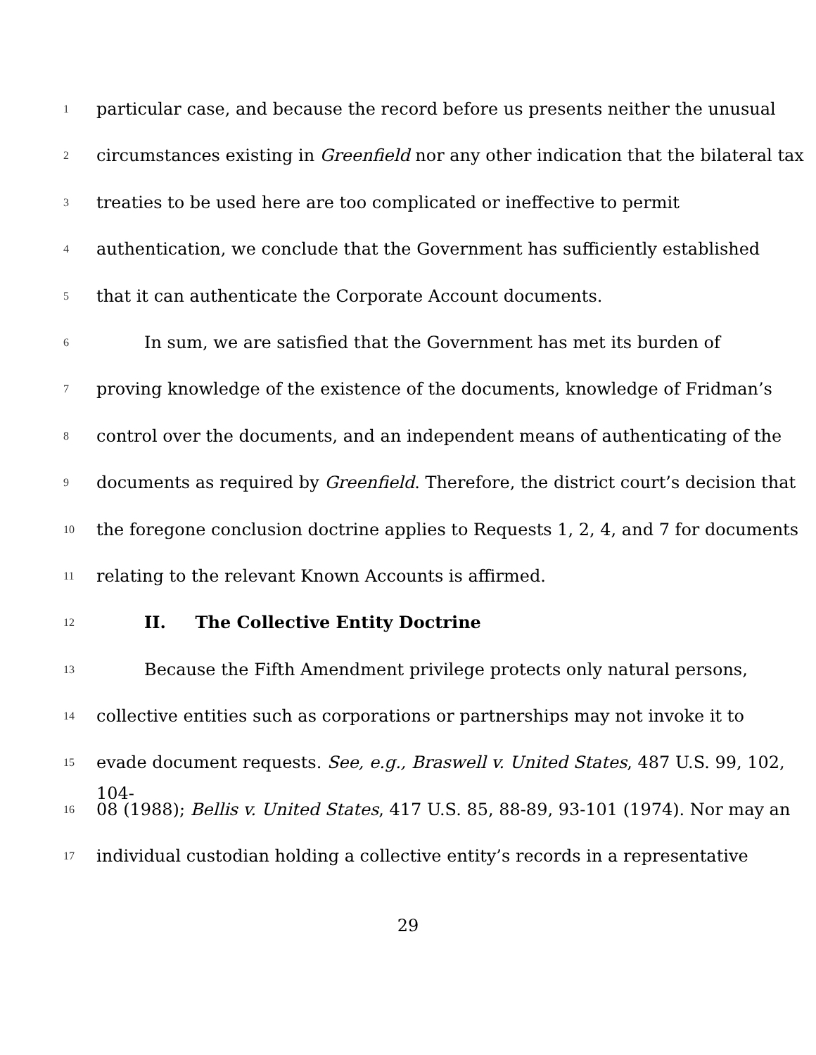1 particular case, and because the record before us presents neither the unusual
2 circumstances existing in Greenfield nor any other indication that the bilateral tax
3 treaties to be used here are too complicated or ineffective to permit
4 authentication, we conclude that the Government has sufficiently established
5 that it can authenticate the Corporate Account documents.
6 In sum, we are satisfied that the Government has met its burden of
7 proving knowledge of the existence of the documents, knowledge of Fridman’s
8 control over the documents, and an independent means of authenticating of the
9 documents as required by Greenfield. Therefore, the district court’s decision that
10 the foregone conclusion doctrine applies to Requests 1, 2, 4, and 7 for documents
11 relating to the relevant Known Accounts is affirmed.
12 II. The Collective Entity Doctrine
13 Because the Fifth Amendment privilege protects only natural persons,
14 collective entities such as corporations or partnerships may not invoke it to
15 evade document requests. See, e.g., Braswell v. United States, 487 U.S. 99, 102, 104-
16 08 (1988); Bellis v. United States, 417 U.S. 85, 88-89, 93-101 (1974). Nor may an
17 individual custodian holding a collective entity’s records in a representative
29